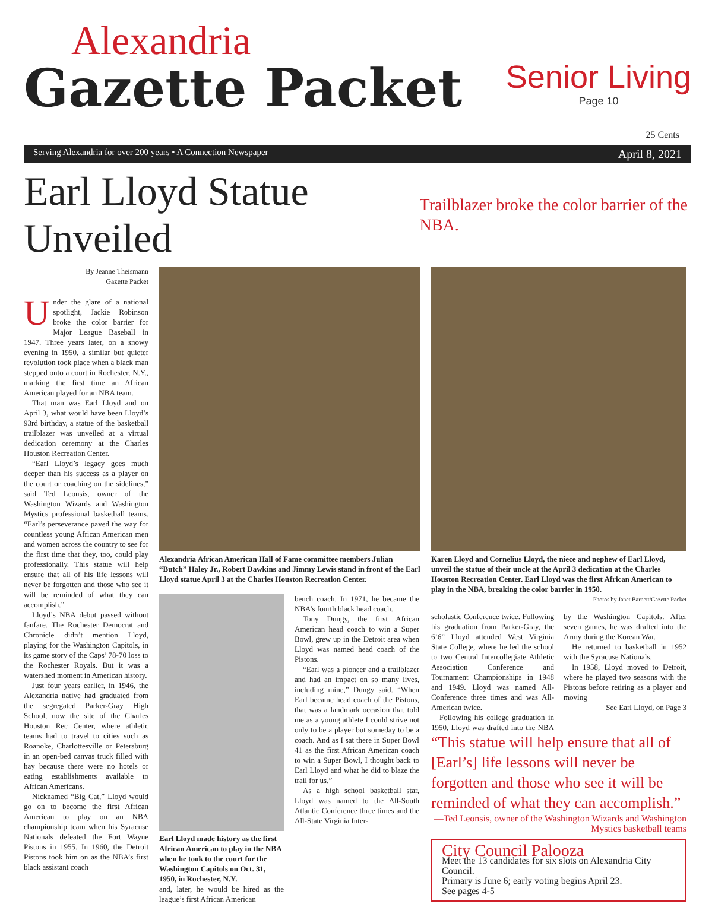Alexandria
Gazette Packet
Senior Living
Page 10
25 Cents
Serving Alexandria for over 200 years • A Connection Newspaper April 8, 2021
Earl Lloyd Statue Unveiled
Trailblazer broke the color barrier of the NBA.
By Jeanne Theismann
Gazette Packet
Under the glare of a national spotlight, Jackie Robinson broke the color barrier for Major League Baseball in 1947. Three years later, on a snowy evening in 1950, a similar but quieter revolution took place when a black man stepped onto a court in Rochester, N.Y., marking the first time an African American played for an NBA team.
That man was Earl Lloyd and on April 3, what would have been Lloyd’s 93rd birthday, a statue of the basketball trailblazer was unveiled at a virtual dedication ceremony at the Charles Houston Recreation Center.
“Earl Lloyd’s legacy goes much deeper than his success as a player on the court or coaching on the sidelines,” said Ted Leonsis, owner of the Washington Wizards and Washington Mystics professional basketball teams. “Earl’s perseverance paved the way for countless young African American men and women across the country to see for the first time that they, too, could play professionally. This statue will help ensure that all of his life lessons will never be forgotten and those who see it will be reminded of what they can accomplish.”
Lloyd’s NBA debut passed without fanfare. The Rochester Democrat and Chronicle didn’t mention Lloyd, playing for the Washington Capitols, in its game story of the Caps’ 78-70 loss to the Rochester Royals. But it was a watershed moment in American history.
Just four years earlier, in 1946, the Alexandria native had graduated from the segregated Parker-Gray High School, now the site of the Charles Houston Rec Center, where athletic teams had to travel to cities such as Roanoke, Charlottesville or Petersburg in an open-bed canvas truck filled with hay because there were no hotels or eating establishments available to African Americans.
Nicknamed “Big Cat,” Lloyd would go on to become the first African American to play on an NBA championship team when his Syracuse Nationals defeated the Fort Wayne Pistons in 1955. In 1960, the Detroit Pistons took him on as the NBA’s first black assistant coach
Alexandria African American Hall of Fame committee members Julian “Butch” Haley Jr., Robert Dawkins and Jimmy Lewis stand in front of the Earl Lloyd statue April 3 at the Charles Houston Recreation Center.
Earl Lloyd made history as the first African American to play in the NBA when he took to the court for the Washington Capitols on Oct. 31, 1950, in Rochester, N.Y.
and, later, he would be hired as the league’s first African American
bench coach. In 1971, he became the NBA’s fourth black head coach.
Tony Dungy, the first African American head coach to win a Super Bowl, grew up in the Detroit area when Lloyd was named head coach of the Pistons.
“Earl was a pioneer and a trailblazer and had an impact on so many lives, including mine,” Dungy said. “When Earl became head coach of the Pistons, that was a landmark occasion that told me as a young athlete I could strive not only to be a player but someday to be a coach. And as I sat there in Super Bowl 41 as the first African American coach to win a Super Bowl, I thought back to Earl Lloyd and what he did to blaze the trail for us.”
As a high school basketball star, Lloyd was named to the All-South Atlantic Conference three times and the All-State Virginia Inter-
Karen Lloyd and Cornelius Lloyd, the niece and nephew of Earl Lloyd, unveil the statue of their uncle at the April 3 dedication at the Charles Houston Recreation Center. Earl Lloyd was the first African American to play in the NBA, breaking the color barrier in 1950.
Photos by Janet Barnett/Gazette Packet
scholastic Conference twice. Following his graduation from Parker-Gray, the 6’6” Lloyd attended West Virginia State College, where he led the school to two Central Intercollegiate Athletic Association Conference and Tournament Championships in 1948 and 1949. Lloyd was named All-Conference three times and was All-American twice.
Following his college graduation in 1950, Lloyd was drafted into the NBA by the Washington Capitols. After seven games, he was drafted into the Army during the Korean War.
He returned to basketball in 1952 with the Syracuse Nationals.
In 1958, Lloyd moved to Detroit, where he played two seasons with the Pistons before retiring as a player and moving
See Earl Lloyd, on Page 3
“This statue will help ensure that all of [Earl’s] life lessons will never be forgotten and those who see it will be reminded of what they can accomplish.”
—Ted Leonsis, owner of the Washington Wizards and Washington Mystics basketball teams
City Council Palooza
Meet the 13 candidates for six slots on Alexandria City Council.
Primary is June 6; early voting begins April 23.
See pages 4-5